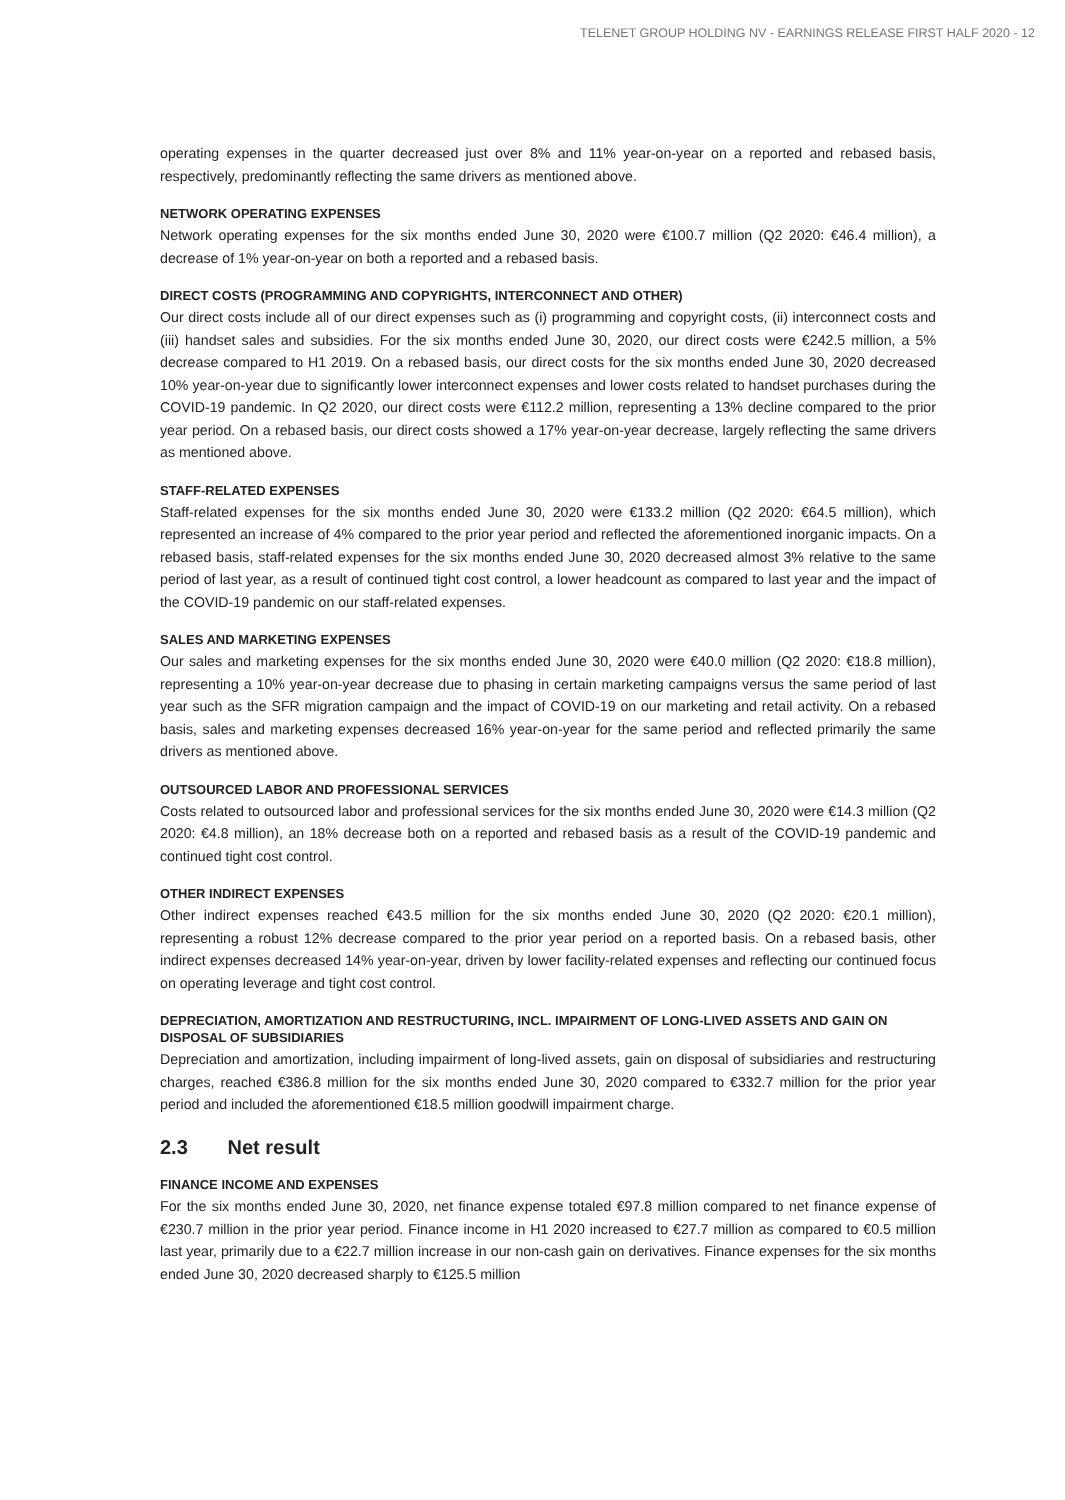TELENET GROUP HOLDING NV - EARNINGS RELEASE FIRST HALF 2020 - 12
operating expenses in the quarter decreased just over 8% and 11% year-on-year on a reported and rebased basis, respectively, predominantly reflecting the same drivers as mentioned above.
NETWORK OPERATING EXPENSES
Network operating expenses for the six months ended June 30, 2020 were €100.7 million (Q2 2020: €46.4 million), a decrease of 1% year-on-year on both a reported and a rebased basis.
DIRECT COSTS (PROGRAMMING AND COPYRIGHTS, INTERCONNECT AND OTHER)
Our direct costs include all of our direct expenses such as (i) programming and copyright costs, (ii) interconnect costs and (iii) handset sales and subsidies. For the six months ended June 30, 2020, our direct costs were €242.5 million, a 5% decrease compared to H1 2019. On a rebased basis, our direct costs for the six months ended June 30, 2020 decreased 10% year-on-year due to significantly lower interconnect expenses and lower costs related to handset purchases during the COVID-19 pandemic. In Q2 2020, our direct costs were €112.2 million, representing a 13% decline compared to the prior year period. On a rebased basis, our direct costs showed a 17% year-on-year decrease, largely reflecting the same drivers as mentioned above.
STAFF-RELATED EXPENSES
Staff-related expenses for the six months ended June 30, 2020 were €133.2 million (Q2 2020: €64.5 million), which represented an increase of 4% compared to the prior year period and reflected the aforementioned inorganic impacts. On a rebased basis, staff-related expenses for the six months ended June 30, 2020 decreased almost 3% relative to the same period of last year, as a result of continued tight cost control, a lower headcount as compared to last year and the impact of the COVID-19 pandemic on our staff-related expenses.
SALES AND MARKETING EXPENSES
Our sales and marketing expenses for the six months ended June 30, 2020 were €40.0 million (Q2 2020: €18.8 million), representing a 10% year-on-year decrease due to phasing in certain marketing campaigns versus the same period of last year such as the SFR migration campaign and the impact of COVID-19 on our marketing and retail activity. On a rebased basis, sales and marketing expenses decreased 16% year-on-year for the same period and reflected primarily the same drivers as mentioned above.
OUTSOURCED LABOR AND PROFESSIONAL SERVICES
Costs related to outsourced labor and professional services for the six months ended June 30, 2020 were €14.3 million (Q2 2020: €4.8 million), an 18% decrease both on a reported and rebased basis as a result of the COVID-19 pandemic and continued tight cost control.
OTHER INDIRECT EXPENSES
Other indirect expenses reached €43.5 million for the six months ended June 30, 2020 (Q2 2020: €20.1 million), representing a robust 12% decrease compared to the prior year period on a reported basis. On a rebased basis, other indirect expenses decreased 14% year-on-year, driven by lower facility-related expenses and reflecting our continued focus on operating leverage and tight cost control.
DEPRECIATION, AMORTIZATION AND RESTRUCTURING, INCL. IMPAIRMENT OF LONG-LIVED ASSETS AND GAIN ON DISPOSAL OF SUBSIDIARIES
Depreciation and amortization, including impairment of long-lived assets, gain on disposal of subsidiaries and restructuring charges, reached €386.8 million for the six months ended June 30, 2020 compared to €332.7 million for the prior year period and included the aforementioned €18.5 million goodwill impairment charge.
2.3 Net result
FINANCE INCOME AND EXPENSES
For the six months ended June 30, 2020, net finance expense totaled €97.8 million compared to net finance expense of €230.7 million in the prior year period. Finance income in H1 2020 increased to €27.7 million as compared to €0.5 million last year, primarily due to a €22.7 million increase in our non-cash gain on derivatives. Finance expenses for the six months ended June 30, 2020 decreased sharply to €125.5 million